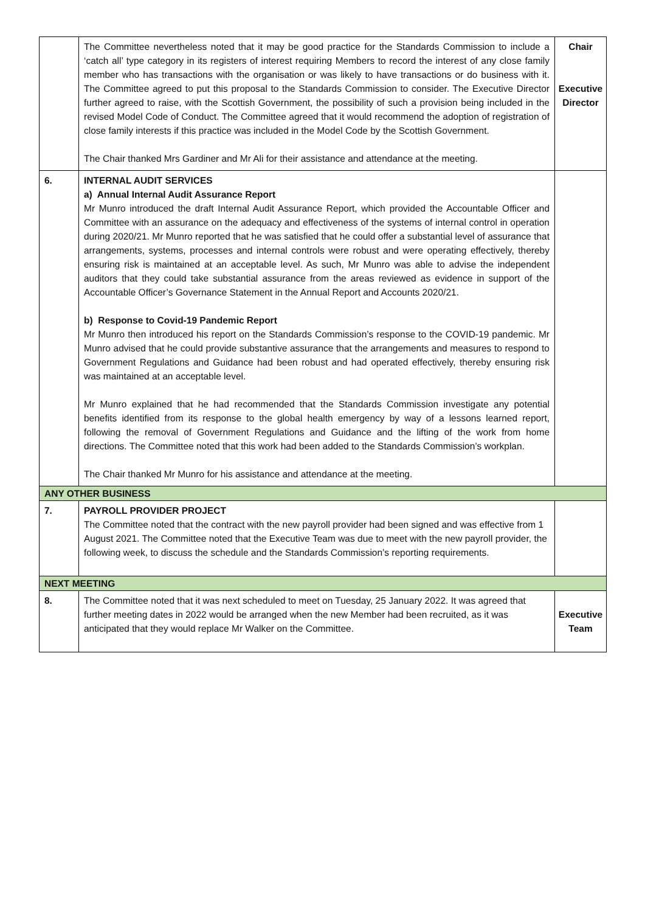| | The Committee nevertheless noted that it may be good practice for the Standards Commission to include a ‘catch all’ type category in its registers of interest requiring Members to record the interest of any close family member who has transactions with the organisation or was likely to have transactions or do business with it. The Committee agreed to put this proposal to the Standards Commission to consider. The Executive Director further agreed to raise, with the Scottish Government, the possibility of such a provision being included in the revised Model Code of Conduct. The Committee agreed that it would recommend the adoption of registration of close family interests if this practice was included in the Model Code by the Scottish Government. The Chair thanked Mrs Gardiner and Mr Ali for their assistance and attendance at the meeting. | Chair Executive Director |
| 6. | INTERNAL AUDIT SERVICES a) Annual Internal Audit Assurance Report Mr Munro introduced the draft Internal Audit Assurance Report, which provided the Accountable Officer and Committee with an assurance on the adequacy and effectiveness of the systems of internal control in operation during 2020/21. Mr Munro reported that he was satisfied that he could offer a substantial level of assurance that arrangements, systems, processes and internal controls were robust and were operating effectively, thereby ensuring risk is maintained at an acceptable level. As such, Mr Munro was able to advise the independent auditors that they could take substantial assurance from the areas reviewed as evidence in support of the Accountable Officer’s Governance Statement in the Annual Report and Accounts 2020/21. b) Response to Covid-19 Pandemic Report Mr Munro then introduced his report on the Standards Commission’s response to the COVID-19 pandemic. Mr Munro advised that he could provide substantive assurance that the arrangements and measures to respond to Government Regulations and Guidance had been robust and had operated effectively, thereby ensuring risk was maintained at an acceptable level. Mr Munro explained that he had recommended that the Standards Commission investigate any potential benefits identified from its response to the global health emergency by way of a lessons learned report, following the removal of Government Regulations and Guidance and the lifting of the work from home directions. The Committee noted that this work had been added to the Standards Commission’s workplan. The Chair thanked Mr Munro for his assistance and attendance at the meeting. | |
| ANY OTHER BUSINESS | | |
| 7. | PAYROLL PROVIDER PROJECT The Committee noted that the contract with the new payroll provider had been signed and was effective from 1 August 2021. The Committee noted that the Executive Team was due to meet with the new payroll provider, the following week, to discuss the schedule and the Standards Commission’s reporting requirements. | |
| NEXT MEETING | | |
| 8. | The Committee noted that it was next scheduled to meet on Tuesday, 25 January 2022. It was agreed that further meeting dates in 2022 would be arranged when the new Member had been recruited, as it was anticipated that they would replace Mr Walker on the Committee. | Executive Team |